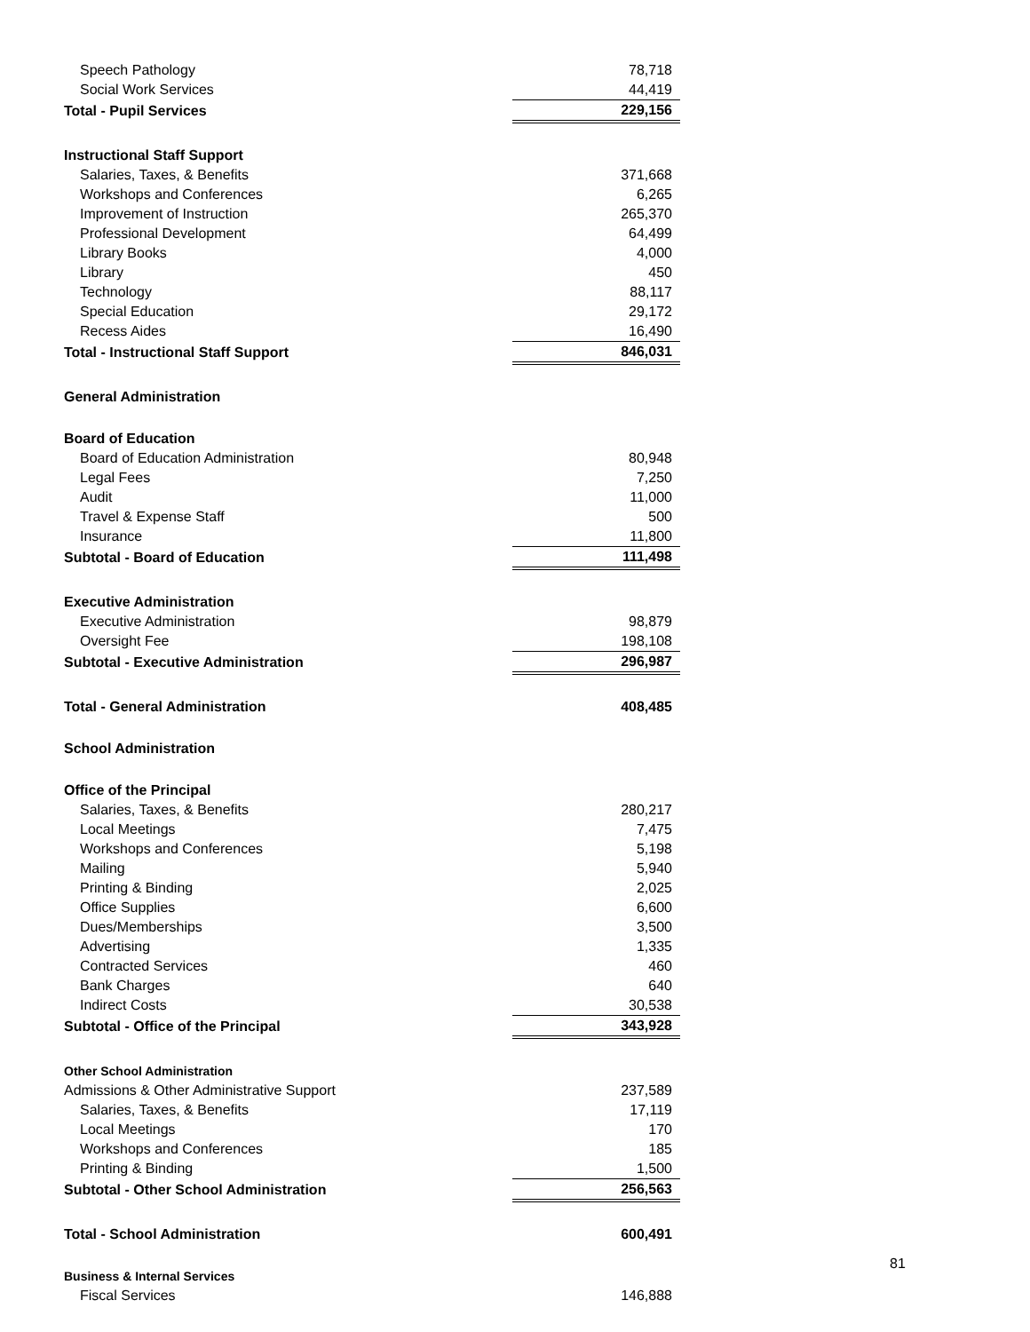| Speech Pathology | | 78,718 |
| Social Work Services | | 44,419 |
| Total - Pupil Services | | 229,156 |
| Instructional Staff Support | | |
| Salaries, Taxes, & Benefits | | 371,668 |
| Workshops and Conferences | | 6,265 |
| Improvement of Instruction | | 265,370 |
| Professional Development | | 64,499 |
| Library Books | | 4,000 |
| Library | | 450 |
| Technology | | 88,117 |
| Special Education | | 29,172 |
| Recess Aides | | 16,490 |
| Total - Instructional Staff Support | | 846,031 |
| General Administration | | |
| Board of Education | | |
| Board of Education Administration | | 80,948 |
| Legal Fees | | 7,250 |
| Audit | | 11,000 |
| Travel & Expense Staff | | 500 |
| Insurance | | 11,800 |
| Subtotal - Board of Education | | 111,498 |
| Executive Administration | | |
| Executive Administration | | 98,879 |
| Oversight Fee | | 198,108 |
| Subtotal - Executive Administration | | 296,987 |
| Total - General Administration | | 408,485 |
| School Administration | | |
| Office of the Principal | | |
| Salaries, Taxes, & Benefits | | 280,217 |
| Local Meetings | | 7,475 |
| Workshops and Conferences | | 5,198 |
| Mailing | | 5,940 |
| Printing & Binding | | 2,025 |
| Office Supplies | | 6,600 |
| Dues/Memberships | | 3,500 |
| Advertising | | 1,335 |
| Contracted Services | | 460 |
| Bank Charges | | 640 |
| Indirect Costs | | 30,538 |
| Subtotal - Office of the Principal | | 343,928 |
| Other School Administration | | |
| Admissions & Other Administrative Support | | 237,589 |
| Salaries, Taxes, & Benefits | | 17,119 |
| Local Meetings | | 170 |
| Workshops and Conferences | | 185 |
| Printing & Binding | | 1,500 |
| Subtotal - Other School Administration | | 256,563 |
| Total - School Administration | | 600,491 |
| Business & Internal Services | | |
| Fiscal Services | | 146,888 |
81